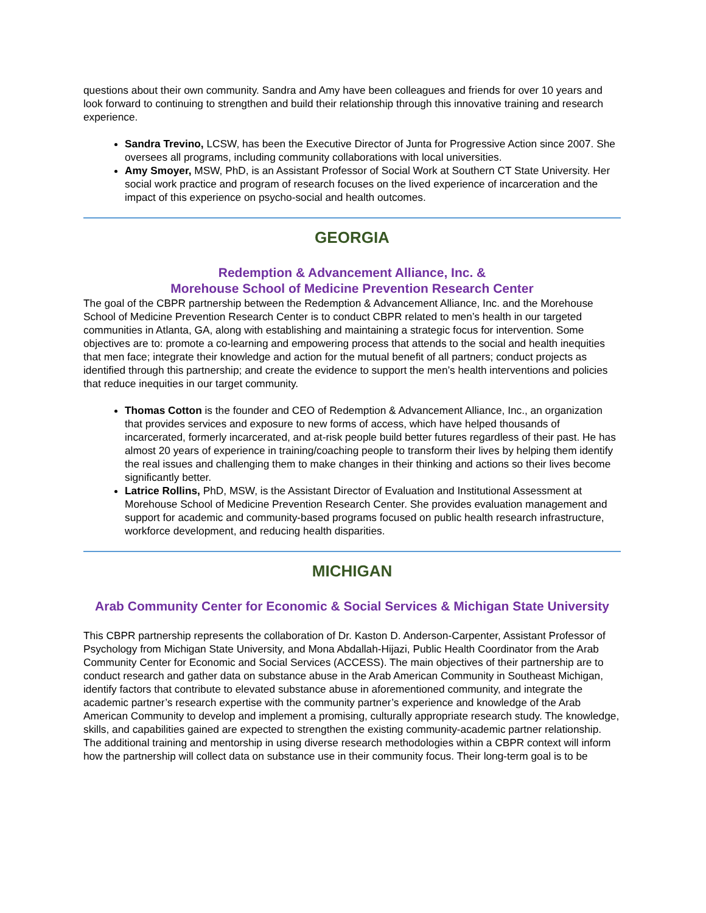questions about their own community. Sandra and Amy have been colleagues and friends for over 10 years and look forward to continuing to strengthen and build their relationship through this innovative training and research experience.
Sandra Trevino, LCSW, has been the Executive Director of Junta for Progressive Action since 2007. She oversees all programs, including community collaborations with local universities.
Amy Smoyer, MSW, PhD, is an Assistant Professor of Social Work at Southern CT State University. Her social work practice and program of research focuses on the lived experience of incarceration and the impact of this experience on psycho-social and health outcomes.
GEORGIA
Redemption & Advancement Alliance, Inc. &
Morehouse School of Medicine Prevention Research Center
The goal of the CBPR partnership between the Redemption & Advancement Alliance, Inc. and the Morehouse
School of Medicine Prevention Research Center is to conduct CBPR related to men’s health in our targeted communities in Atlanta, GA, along with establishing and maintaining a strategic focus for intervention. Some objectives are to: promote a co-learning and empowering process that attends to the social and health inequities that men face; integrate their knowledge and action for the mutual benefit of all partners; conduct projects as identified through this partnership; and create the evidence to support the men’s health interventions and policies that reduce inequities in our target community.
Thomas Cotton is the founder and CEO of Redemption & Advancement Alliance, Inc., an organization that provides services and exposure to new forms of access, which have helped thousands of incarcerated, formerly incarcerated, and at-risk people build better futures regardless of their past. He has almost 20 years of experience in training/coaching people to transform their lives by helping them identify the real issues and challenging them to make changes in their thinking and actions so their lives become significantly better.
Latrice Rollins, PhD, MSW, is the Assistant Director of Evaluation and Institutional Assessment at Morehouse School of Medicine Prevention Research Center. She provides evaluation management and support for academic and community-based programs focused on public health research infrastructure, workforce development, and reducing health disparities.
MICHIGAN
Arab Community Center for Economic & Social Services & Michigan State University
This CBPR partnership represents the collaboration of Dr. Kaston D. Anderson-Carpenter, Assistant Professor of Psychology from Michigan State University, and Mona Abdallah-Hijazi, Public Health Coordinator from the Arab Community Center for Economic and Social Services (ACCESS). The main objectives of their partnership are to conduct research and gather data on substance abuse in the Arab American Community in Southeast Michigan, identify factors that contribute to elevated substance abuse in aforementioned community, and integrate the academic partner’s research expertise with the community partner’s experience and knowledge of the Arab American Community to develop and implement a promising, culturally appropriate research study. The knowledge, skills, and capabilities gained are expected to strengthen the existing community-academic partner relationship. The additional training and mentorship in using diverse research methodologies within a CBPR context will inform how the partnership will collect data on substance use in their community focus. Their long-term goal is to be